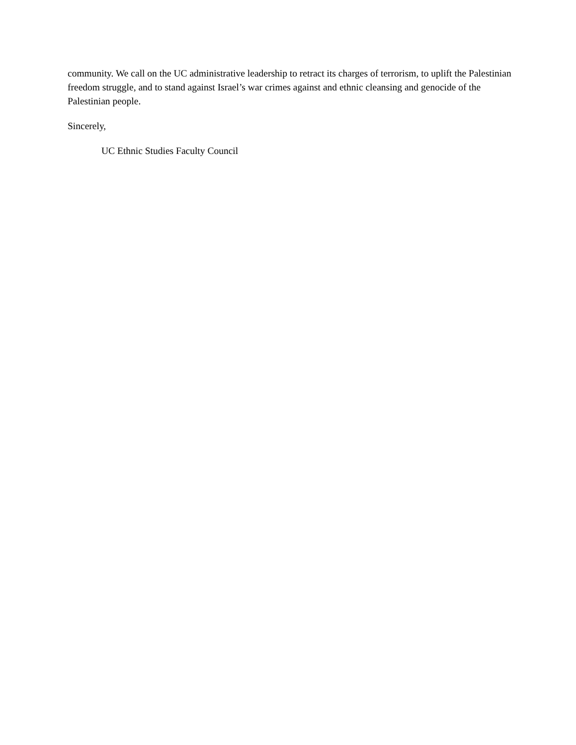community. We call on the UC administrative leadership to retract its charges of terrorism, to uplift the Palestinian freedom struggle, and to stand against Israel’s war crimes against and ethnic cleansing and genocide of the Palestinian people.
Sincerely,
UC Ethnic Studies Faculty Council